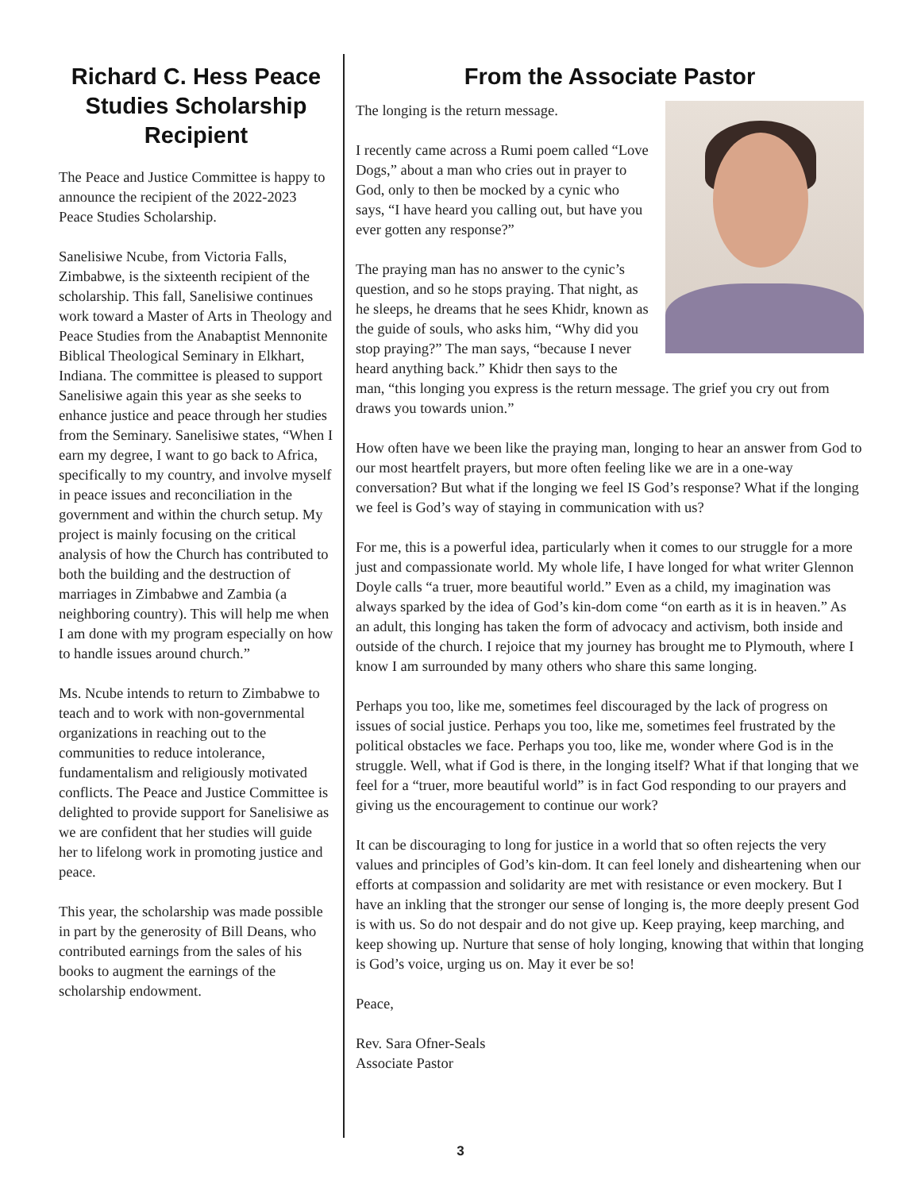Richard C. Hess Peace Studies Scholarship Recipient
The Peace and Justice Committee is happy to announce the recipient of the 2022-2023 Peace Studies Scholarship.
Sanelisiwe Ncube, from Victoria Falls, Zimbabwe, is the sixteenth recipient of the scholarship. This fall, Sanelisiwe continues work toward a Master of Arts in Theology and Peace Studies from the Anabaptist Mennonite Biblical Theological Seminary in Elkhart, Indiana. The committee is pleased to support Sanelisiwe again this year as she seeks to enhance justice and peace through her studies from the Seminary. Sanelisiwe states, “When I earn my degree, I want to go back to Africa, specifically to my country, and involve myself in peace issues and reconciliation in the government and within the church setup. My project is mainly focusing on the critical analysis of how the Church has contributed to both the building and the destruction of marriages in Zimbabwe and Zambia (a neighboring country). This will help me when I am done with my program especially on how to handle issues around church.”
Ms. Ncube intends to return to Zimbabwe to teach and to work with non-governmental organizations in reaching out to the communities to reduce intolerance, fundamentalism and religiously motivated conflicts. The Peace and Justice Committee is delighted to provide support for Sanelisiwe as we are confident that her studies will guide her to lifelong work in promoting justice and peace.
This year, the scholarship was made possible in part by the generosity of Bill Deans, who contributed earnings from the sales of his books to augment the earnings of the scholarship endowment.
From the Associate Pastor
The longing is the return message.
I recently came across a Rumi poem called “Love Dogs,” about a man who cries out in prayer to God, only to then be mocked by a cynic who says, “I have heard you calling out, but have you ever gotten any response?”
The praying man has no answer to the cynic’s question, and so he stops praying. That night, as he sleeps, he dreams that he sees Khidr, known as the guide of souls, who asks him, “Why did you stop praying?” The man says, “because I never heard anything back.” Khidr then says to the man, “this longing you express is the return message. The grief you cry out from draws you towards union.”
How often have we been like the praying man, longing to hear an answer from God to our most heartfelt prayers, but more often feeling like we are in a one-way conversation? But what if the longing we feel IS God’s response? What if the longing we feel is God’s way of staying in communication with us?
For me, this is a powerful idea, particularly when it comes to our struggle for a more just and compassionate world. My whole life, I have longed for what writer Glennon Doyle calls “a truer, more beautiful world.” Even as a child, my imagination was always sparked by the idea of God’s kin-dom come “on earth as it is in heaven.” As an adult, this longing has taken the form of advocacy and activism, both inside and outside of the church. I rejoice that my journey has brought me to Plymouth, where I know I am surrounded by many others who share this same longing.
Perhaps you too, like me, sometimes feel discouraged by the lack of progress on issues of social justice. Perhaps you too, like me, sometimes feel frustrated by the political obstacles we face. Perhaps you too, like me, wonder where God is in the struggle. Well, what if God is there, in the longing itself? What if that longing that we feel for a “truer, more beautiful world” is in fact God responding to our prayers and giving us the encouragement to continue our work?
It can be discouraging to long for justice in a world that so often rejects the very values and principles of God’s kin-dom. It can feel lonely and disheartening when our efforts at compassion and solidarity are met with resistance or even mockery. But I have an inkling that the stronger our sense of longing is, the more deeply present God is with us. So do not despair and do not give up. Keep praying, keep marching, and keep showing up. Nurture that sense of holy longing, knowing that within that longing is God’s voice, urging us on. May it ever be so!
Peace,
Rev. Sara Ofner-Seals
Associate Pastor
3